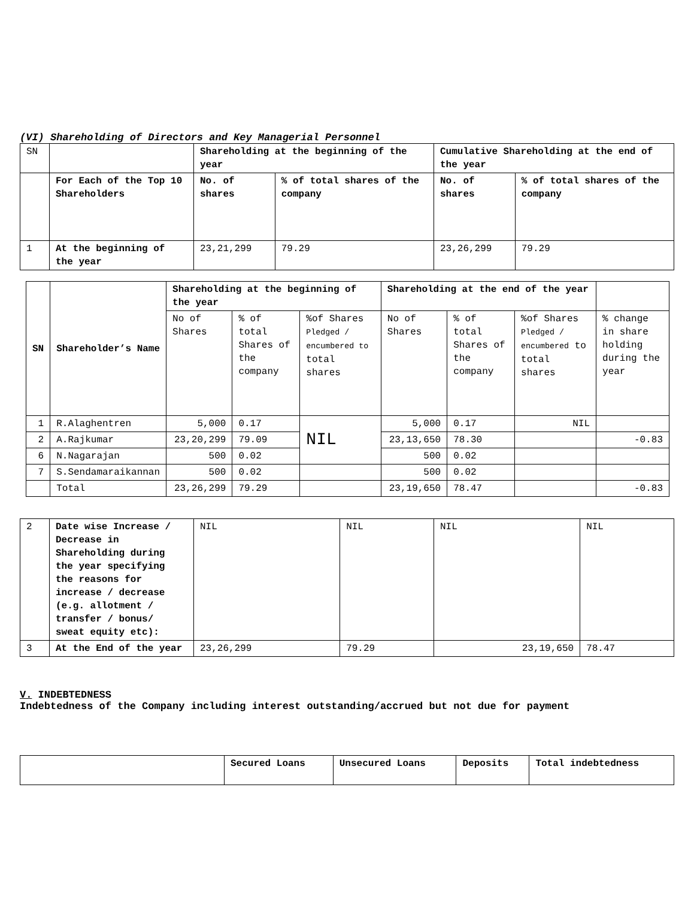(VI) Shareholding of Directors and Key Managerial Personnel
| SN | | Shareholding at the beginning of the year | | Cumulative Shareholding at the end of the year | |
| | For Each of the Top 10 Shareholders | No. of shares | % of total shares of the company | No. of shares | % of total shares of the company |
| 1 | At the beginning of the year | 23,21,299 | 79.29 | 23,26,299 | 79.29 |
| SN | Shareholder’s Name | Shareholding at the beginning of the year | | | Shareholding at the end of the year | | | |
| --- | --- | --- | --- | --- | --- | --- | --- | --- |
| | | No of Shares | % of total Shares of the company | %of Shares Pledged / encumbered to total shares | No of Shares | % of total Shares of the company | %of Shares Pledged / encumbered to total shares | % change in share holding during the year |
| 1 | R.Alaghentren | 5,000 | 0.17 | NIL | 5,000 | 0.17 | NIL | |
| 2 | A.Rajkumar | 23,20,299 | 79.09 | | 23,13,650 | 78.30 | | -0.83 |
| 6 | N.Nagarajan | 500 | 0.02 | | 500 | 0.02 | | |
| 7 | S.Sendamaraikannan | 500 | 0.02 | | 500 | 0.02 | | |
| | Total | 23,26,299 | 79.29 | | 23,19,650 | 78.47 | | -0.83 |
| 2 | Date wise Increase / Decrease in Shareholding during the year specifying the reasons for increase / decrease (e.g. allotment / transfer / bonus/ sweat equity etc): | NIL | NIL | NIL | NIL |
| 3 | At the End of the year | 23,26,299 | 79.29 | 23,19,650 | 78.47 |
V. INDEBTEDNESS
Indebtedness of the Company including interest outstanding/accrued but not due for payment
| | Secured Loans | Unsecured Loans | Deposits | Total indebtedness |